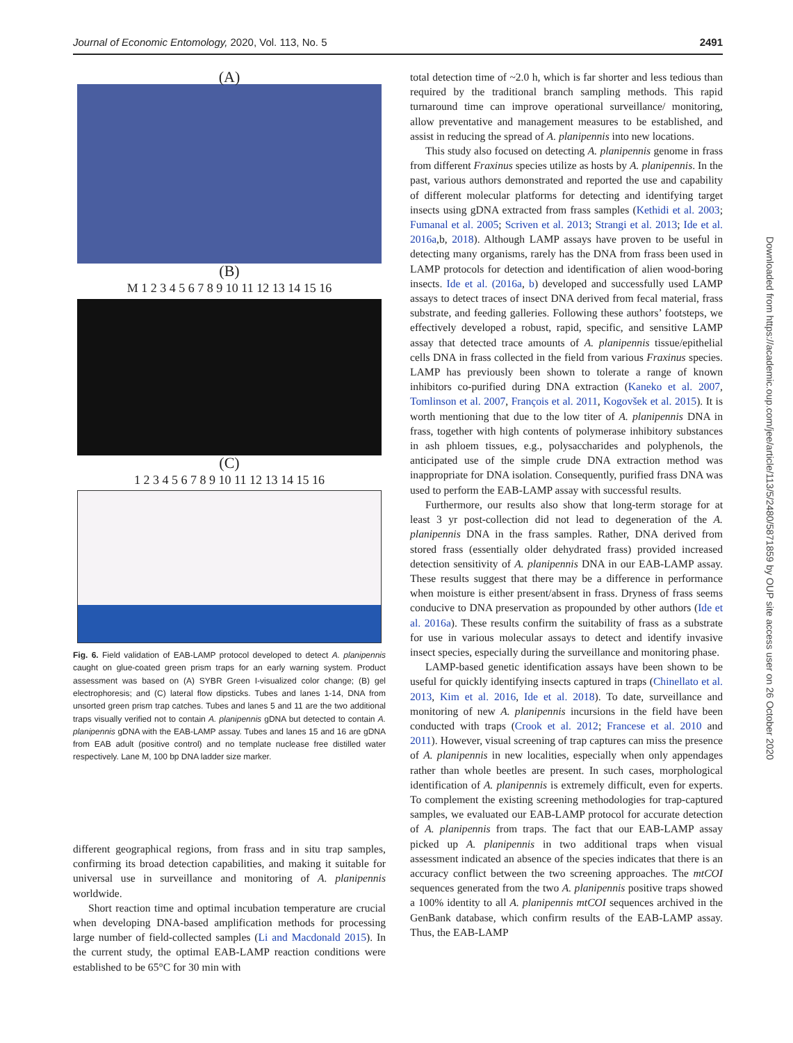Journal of Economic Entomology, 2020, Vol. 113, No. 5 2491
(A)
(B)
M 1 2 3 4 5 6 7 8 9 10 11 12 13 14 15 16
(C)
1 2 3 4 5 6 7 8 9 10 11 12 13 14 15 16
Fig. 6. Field validation of EAB-LAMP protocol developed to detect A. planipennis caught on glue-coated green prism traps for an early warning system. Product assessment was based on (A) SYBR Green I-visualized color change; (B) gel electrophoresis; and (C) lateral flow dipsticks. Tubes and lanes 1-14, DNA from unsorted green prism trap catches. Tubes and lanes 5 and 11 are the two additional traps visually verified not to contain A. planipennis gDNA but detected to contain A. planipennis gDNA with the EAB-LAMP assay. Tubes and lanes 15 and 16 are gDNA from EAB adult (positive control) and no template nuclease free distilled water respectively. Lane M, 100 bp DNA ladder size marker.
different geographical regions, from frass and in situ trap samples, confirming its broad detection capabilities, and making it suitable for universal use in surveillance and monitoring of A. planipennis worldwide.
Short reaction time and optimal incubation temperature are crucial when developing DNA-based amplification methods for processing large number of field-collected samples (Li and Macdonald 2015). In the current study, the optimal EAB-LAMP reaction conditions were established to be 65°C for 30 min with
total detection time of ~2.0 h, which is far shorter and less tedious than required by the traditional branch sampling methods. This rapid turnaround time can improve operational surveillance/ monitoring, allow preventative and management measures to be established, and assist in reducing the spread of A. planipennis into new locations.
This study also focused on detecting A. planipennis genome in frass from different Fraxinus species utilize as hosts by A. planipennis. In the past, various authors demonstrated and reported the use and capability of different molecular platforms for detecting and identifying target insects using gDNA extracted from frass samples (Kethidi et al. 2003; Fumanal et al. 2005; Scriven et al. 2013; Strangi et al. 2013; Ide et al. 2016a,b, 2018). Although LAMP assays have proven to be useful in detecting many organisms, rarely has the DNA from frass been used in LAMP protocols for detection and identification of alien wood-boring insects. Ide et al. (2016a, b) developed and successfully used LAMP assays to detect traces of insect DNA derived from fecal material, frass substrate, and feeding galleries. Following these authors’ footsteps, we effectively developed a robust, rapid, specific, and sensitive LAMP assay that detected trace amounts of A. planipennis tissue/epithelial cells DNA in frass collected in the field from various Fraxinus species. LAMP has previously been shown to tolerate a range of known inhibitors co-purified during DNA extraction (Kaneko et al. 2007, Tomlinson et al. 2007, François et al. 2011, Kogovšek et al. 2015). It is worth mentioning that due to the low titer of A. planipennis DNA in frass, together with high contents of polymerase inhibitory substances in ash phloem tissues, e.g., polysaccharides and polyphenols, the anticipated use of the simple crude DNA extraction method was inappropriate for DNA isolation. Consequently, purified frass DNA was used to perform the EAB-LAMP assay with successful results.
Furthermore, our results also show that long-term storage for at least 3 yr post-collection did not lead to degeneration of the A. planipennis DNA in the frass samples. Rather, DNA derived from stored frass (essentially older dehydrated frass) provided increased detection sensitivity of A. planipennis DNA in our EAB-LAMP assay. These results suggest that there may be a difference in performance when moisture is either present/absent in frass. Dryness of frass seems conducive to DNA preservation as propounded by other authors (Ide et al. 2016a). These results confirm the suitability of frass as a substrate for use in various molecular assays to detect and identify invasive insect species, especially during the surveillance and monitoring phase.
LAMP-based genetic identification assays have been shown to be useful for quickly identifying insects captured in traps (Chinellato et al. 2013, Kim et al. 2016, Ide et al. 2018). To date, surveillance and monitoring of new A. planipennis incursions in the field have been conducted with traps (Crook et al. 2012; Francese et al. 2010 and 2011). However, visual screening of trap captures can miss the presence of A. planipennis in new localities, especially when only appendages rather than whole beetles are present. In such cases, morphological identification of A. planipennis is extremely difficult, even for experts. To complement the existing screening methodologies for trap-captured samples, we evaluated our EAB-LAMP protocol for accurate detection of A. planipennis from traps. The fact that our EAB-LAMP assay picked up A. planipennis in two additional traps when visual assessment indicated an absence of the species indicates that there is an accuracy conflict between the two screening approaches. The mtCOI sequences generated from the two A. planipennis positive traps showed a 100% identity to all A. planipennis mtCOI sequences archived in the GenBank database, which confirm results of the EAB-LAMP assay. Thus, the EAB-LAMP
Downloaded from https://academic.oup.com/jee/article/113/5/2480/5871859 by OUP site access user on 26 October 2020